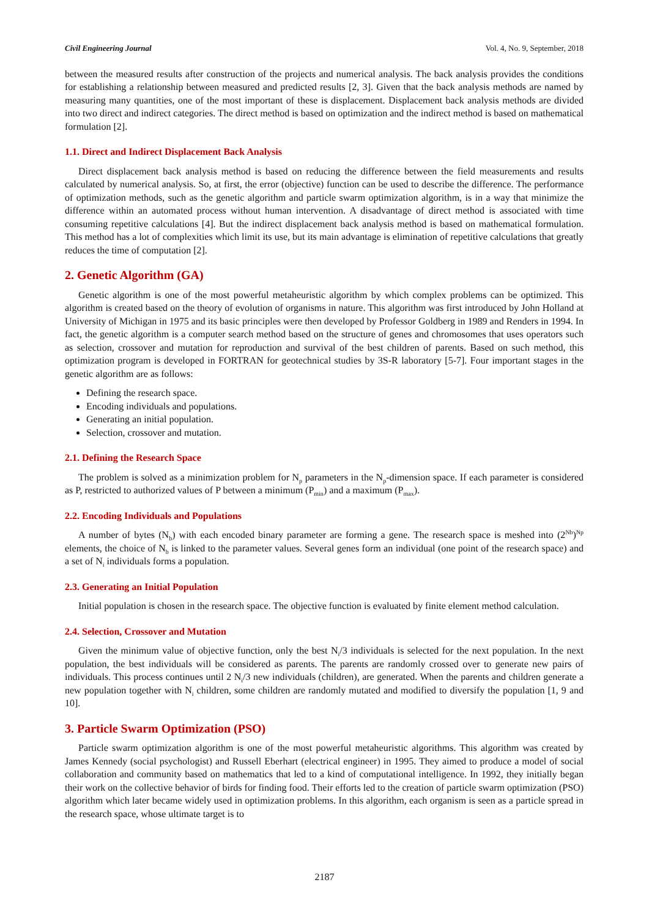Civil Engineering Journal Vol. 4, No. 9, September, 2018
between the measured results after construction of the projects and numerical analysis. The back analysis provides the conditions for establishing a relationship between measured and predicted results [2, 3]. Given that the back analysis methods are named by measuring many quantities, one of the most important of these is displacement. Displacement back analysis methods are divided into two direct and indirect categories. The direct method is based on optimization and the indirect method is based on mathematical formulation [2].
1.1. Direct and Indirect Displacement Back Analysis
Direct displacement back analysis method is based on reducing the difference between the field measurements and results calculated by numerical analysis. So, at first, the error (objective) function can be used to describe the difference. The performance of optimization methods, such as the genetic algorithm and particle swarm optimization algorithm, is in a way that minimize the difference within an automated process without human intervention. A disadvantage of direct method is associated with time consuming repetitive calculations [4]. But the indirect displacement back analysis method is based on mathematical formulation. This method has a lot of complexities which limit its use, but its main advantage is elimination of repetitive calculations that greatly reduces the time of computation [2].
2. Genetic Algorithm (GA)
Genetic algorithm is one of the most powerful metaheuristic algorithm by which complex problems can be optimized. This algorithm is created based on the theory of evolution of organisms in nature. This algorithm was first introduced by John Holland at University of Michigan in 1975 and its basic principles were then developed by Professor Goldberg in 1989 and Renders in 1994. In fact, the genetic algorithm is a computer search method based on the structure of genes and chromosomes that uses operators such as selection, crossover and mutation for reproduction and survival of the best children of parents. Based on such method, this optimization program is developed in FORTRAN for geotechnical studies by 3S-R laboratory [5-7]. Four important stages in the genetic algorithm are as follows:
Defining the research space.
Encoding individuals and populations.
Generating an initial population.
Selection, crossover and mutation.
2.1. Defining the Research Space
The problem is solved as a minimization problem for N<sub>p</sub> parameters in the N<sub>p</sub>-dimension space. If each parameter is considered as P, restricted to authorized values of P between a minimum (P<sub>min</sub>) and a maximum (P<sub>max</sub>).
2.2. Encoding Individuals and Populations
A number of bytes (N<sub>b</sub>) with each encoded binary parameter are forming a gene. The research space is meshed into (2<sup>Nb</sup>)<sup>Np</sup> elements, the choice of N<sub>b</sub> is linked to the parameter values. Several genes form an individual (one point of the research space) and a set of N<sub>i</sub> individuals forms a population.
2.3. Generating an Initial Population
Initial population is chosen in the research space. The objective function is evaluated by finite element method calculation.
2.4. Selection, Crossover and Mutation
Given the minimum value of objective function, only the best N<sub>i</sub>/3 individuals is selected for the next population. In the next population, the best individuals will be considered as parents. The parents are randomly crossed over to generate new pairs of individuals. This process continues until 2 N<sub>i</sub>/3 new individuals (children), are generated. When the parents and children generate a new population together with N<sub>i</sub> children, some children are randomly mutated and modified to diversify the population [1, 9 and 10].
3. Particle Swarm Optimization (PSO)
Particle swarm optimization algorithm is one of the most powerful metaheuristic algorithms. This algorithm was created by James Kennedy (social psychologist) and Russell Eberhart (electrical engineer) in 1995. They aimed to produce a model of social collaboration and community based on mathematics that led to a kind of computational intelligence. In 1992, they initially began their work on the collective behavior of birds for finding food. Their efforts led to the creation of particle swarm optimization (PSO) algorithm which later became widely used in optimization problems. In this algorithm, each organism is seen as a particle spread in the research space, whose ultimate target is to
2187